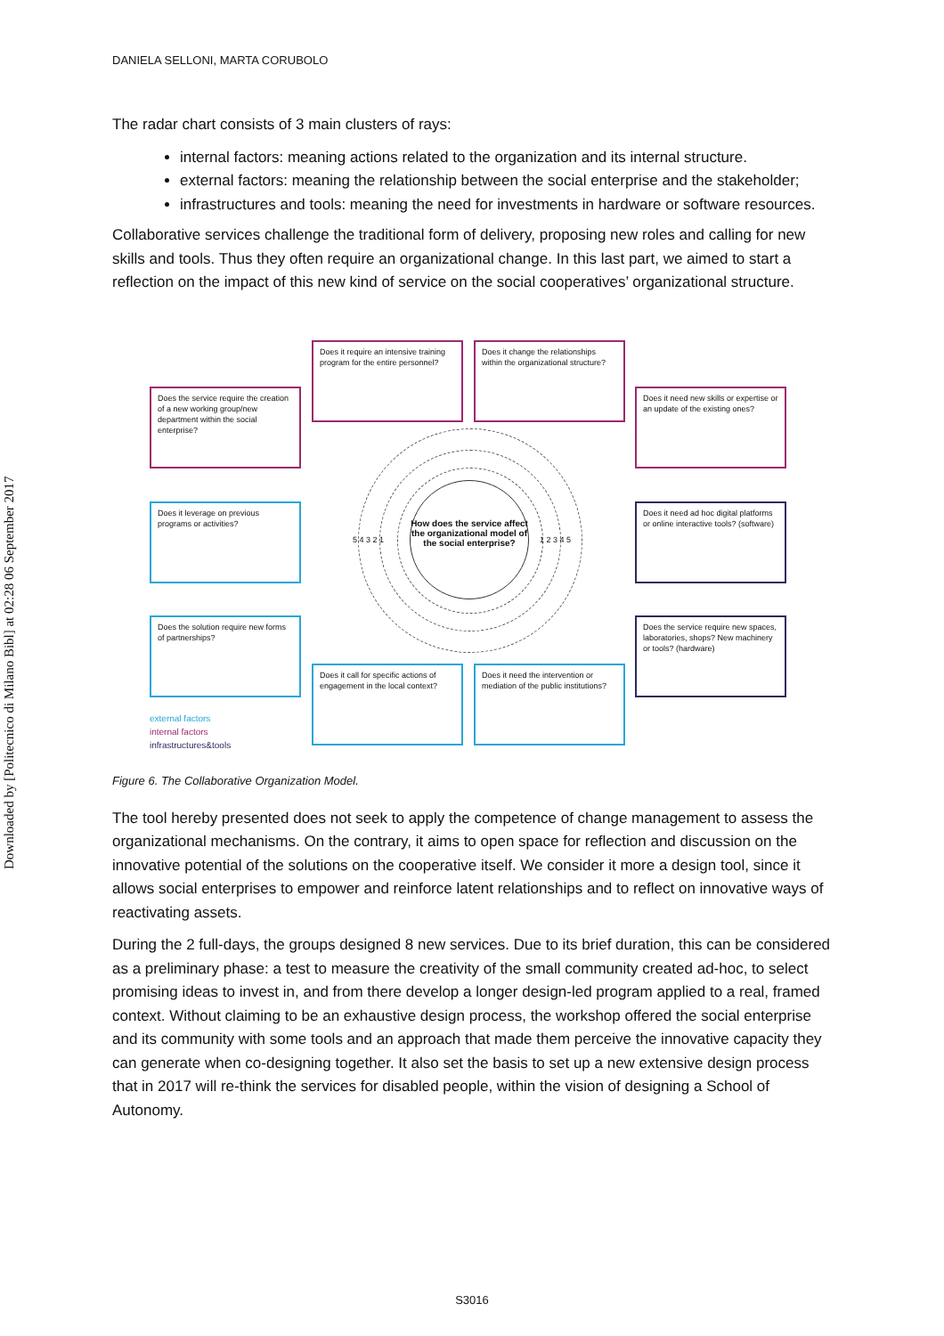Downloaded by [Politecnico di Milano Bibl] at 02:28 06 September 2017
DANIELA SELLONI, MARTA CORUBOLO
The radar chart consists of 3 main clusters of rays:
internal factors: meaning actions related to the organization and its internal structure.
external factors: meaning the relationship between the social enterprise and the stakeholder;
infrastructures and tools: meaning the need for investments in hardware or software resources.
Collaborative services challenge the traditional form of delivery, proposing new roles and calling for new skills and tools. Thus they often require an organizational change. In this last part, we aimed to start a reflection on the impact of this new kind of service on the social cooperatives’ organizational structure.
Does the service require the creation of a new working group/new department within the social enterprise?
Does it require an intensive training program for the entire personnel?
Does it change the relationships within the organizational structure?
Does it need new skills or expertise or an update of the existing ones?
Does it leverage on previous programs or activities?
How does the service affect the organizational model of the social enterprise?
Does it need ad hoc digital platforms or online interactive tools? (software)
Does the solution require new forms of partnerships?
Does the service require new spaces, laboratories, shops? New machinery or tools? (hardware)
Does it call for specific actions of engagement in the local context?
Does it need the intervention or mediation of the public institutions?
5 4 3 2 1 1 2 3 4 5
external factors
internal factors
infrastructures&tools
Figure 6. The Collaborative Organization Model.
The tool hereby presented does not seek to apply the competence of change management to assess the organizational mechanisms. On the contrary, it aims to open space for reflection and discussion on the innovative potential of the solutions on the cooperative itself. We consider it more a design tool, since it allows social enterprises to empower and reinforce latent relationships and to reflect on innovative ways of reactivating assets.
During the 2 full-days, the groups designed 8 new services. Due to its brief duration, this can be considered as a preliminary phase: a test to measure the creativity of the small community created ad-hoc, to select promising ideas to invest in, and from there develop a longer design-led program applied to a real, framed context. Without claiming to be an exhaustive design process, the workshop offered the social enterprise and its community with some tools and an approach that made them perceive the innovative capacity they can generate when co-designing together. It also set the basis to set up a new extensive design process that in 2017 will re-think the services for disabled people, within the vision of designing a School of Autonomy.
S3016